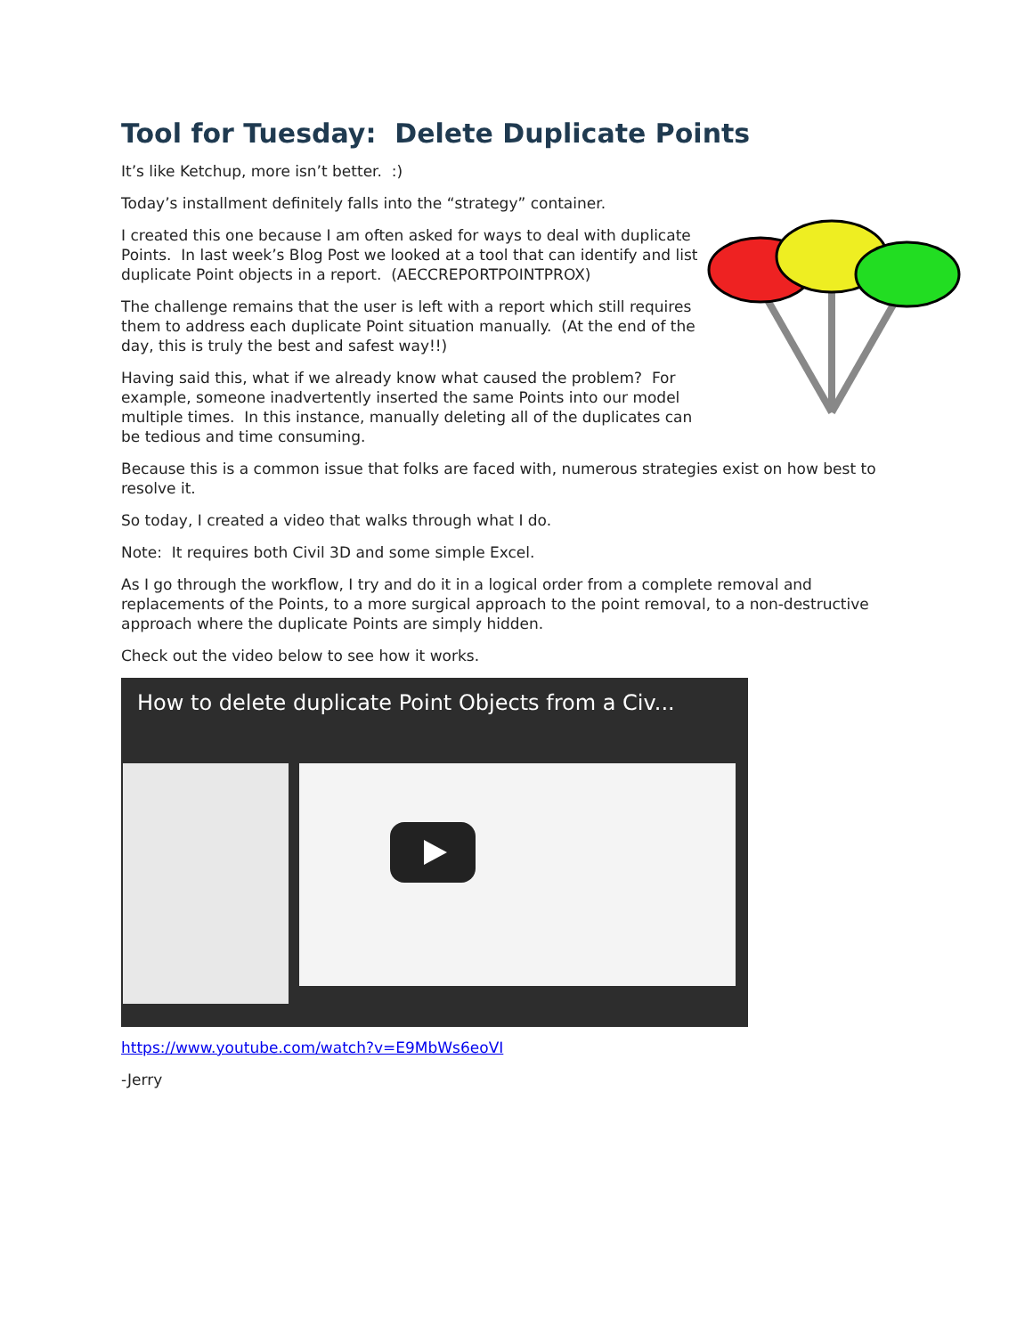Tool for Tuesday: Delete Duplicate Points
It’s like Ketchup, more isn’t better. :)
Today’s installment definitely falls into the “strategy” container.
I created this one because I am often asked for ways to deal with duplicate Points. In last week’s Blog Post we looked at a tool that can identify and list duplicate Point objects in a report. (AECCREPORTPOINTPROX)
The challenge remains that the user is left with a report which still requires them to address each duplicate Point situation manually. (At the end of the day, this is truly the best and safest way!!)
Having said this, what if we already know what caused the problem? For example, someone inadvertently inserted the same Points into our model multiple times. In this instance, manually deleting all of the duplicates can be tedious and time consuming.
Because this is a common issue that folks are faced with, numerous strategies exist on how best to resolve it.
So today, I created a video that walks through what I do.
Note: It requires both Civil 3D and some simple Excel.
As I go through the workflow, I try and do it in a logical order from a complete removal and replacements of the Points, to a more surgical approach to the point removal, to a non-destructive approach where the duplicate Points are simply hidden.
Check out the video below to see how it works.
How to delete duplicate Point Objects from a Civ...
https://www.youtube.com/watch?v=E9MbWs6eoVI
-Jerry